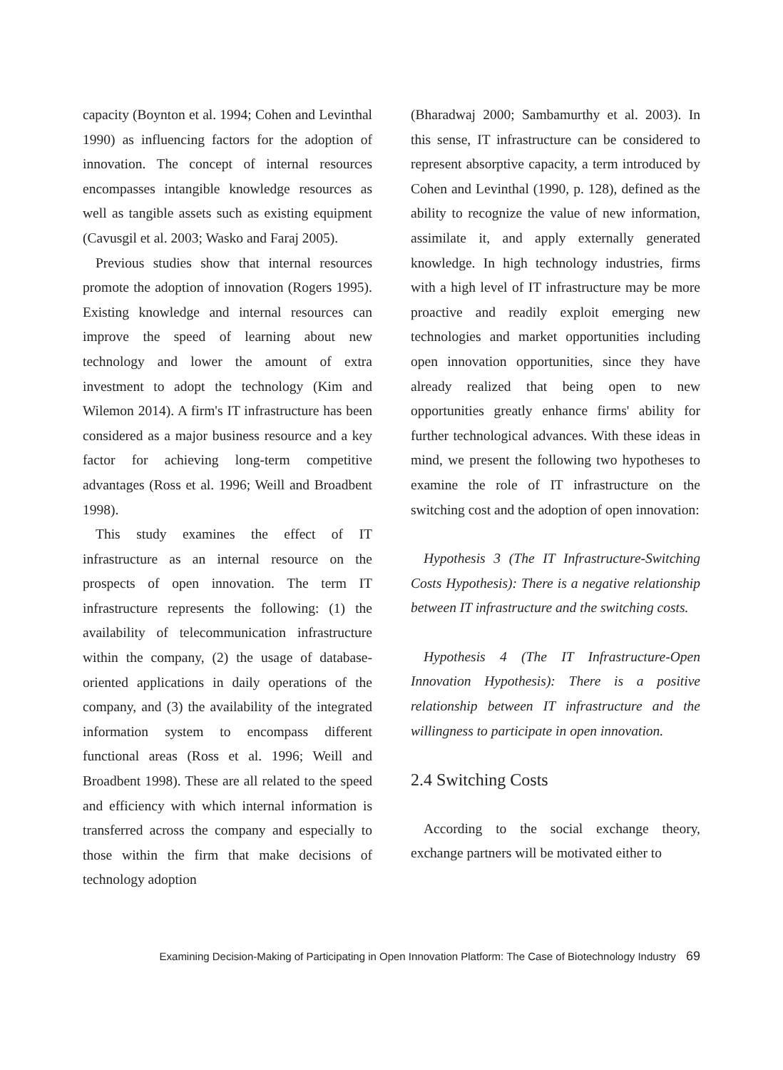capacity (Boynton et al. 1994; Cohen and Levinthal 1990) as influencing factors for the adoption of innovation. The concept of internal resources encompasses intangible knowledge resources as well as tangible assets such as existing equipment (Cavusgil et al. 2003; Wasko and Faraj 2005).
Previous studies show that internal resources promote the adoption of innovation (Rogers 1995). Existing knowledge and internal resources can improve the speed of learning about new technology and lower the amount of extra investment to adopt the technology (Kim and Wilemon 2014). A firm's IT infrastructure has been considered as a major business resource and a key factor for achieving long-term competitive advantages (Ross et al. 1996; Weill and Broadbent 1998).
This study examines the effect of IT infrastructure as an internal resource on the prospects of open innovation. The term IT infrastructure represents the following: (1) the availability of telecommunication infrastructure within the company, (2) the usage of database-oriented applications in daily operations of the company, and (3) the availability of the integrated information system to encompass different functional areas (Ross et al. 1996; Weill and Broadbent 1998). These are all related to the speed and efficiency with which internal information is transferred across the company and especially to those within the firm that make decisions of technology adoption
(Bharadwaj 2000; Sambamurthy et al. 2003). In this sense, IT infrastructure can be considered to represent absorptive capacity, a term introduced by Cohen and Levinthal (1990, p. 128), defined as the ability to recognize the value of new information, assimilate it, and apply externally generated knowledge. In high technology industries, firms with a high level of IT infrastructure may be more proactive and readily exploit emerging new technologies and market opportunities including open innovation opportunities, since they have already realized that being open to new opportunities greatly enhance firms' ability for further technological advances. With these ideas in mind, we present the following two hypotheses to examine the role of IT infrastructure on the switching cost and the adoption of open innovation:
Hypothesis 3 (The IT Infrastructure-Switching Costs Hypothesis): There is a negative relationship between IT infrastructure and the switching costs.
Hypothesis 4 (The IT Infrastructure-Open Innovation Hypothesis): There is a positive relationship between IT infrastructure and the willingness to participate in open innovation.
2.4 Switching Costs
According to the social exchange theory, exchange partners will be motivated either to
Examining Decision-Making of Participating in Open Innovation Platform: The Case of Biotechnology Industry 69